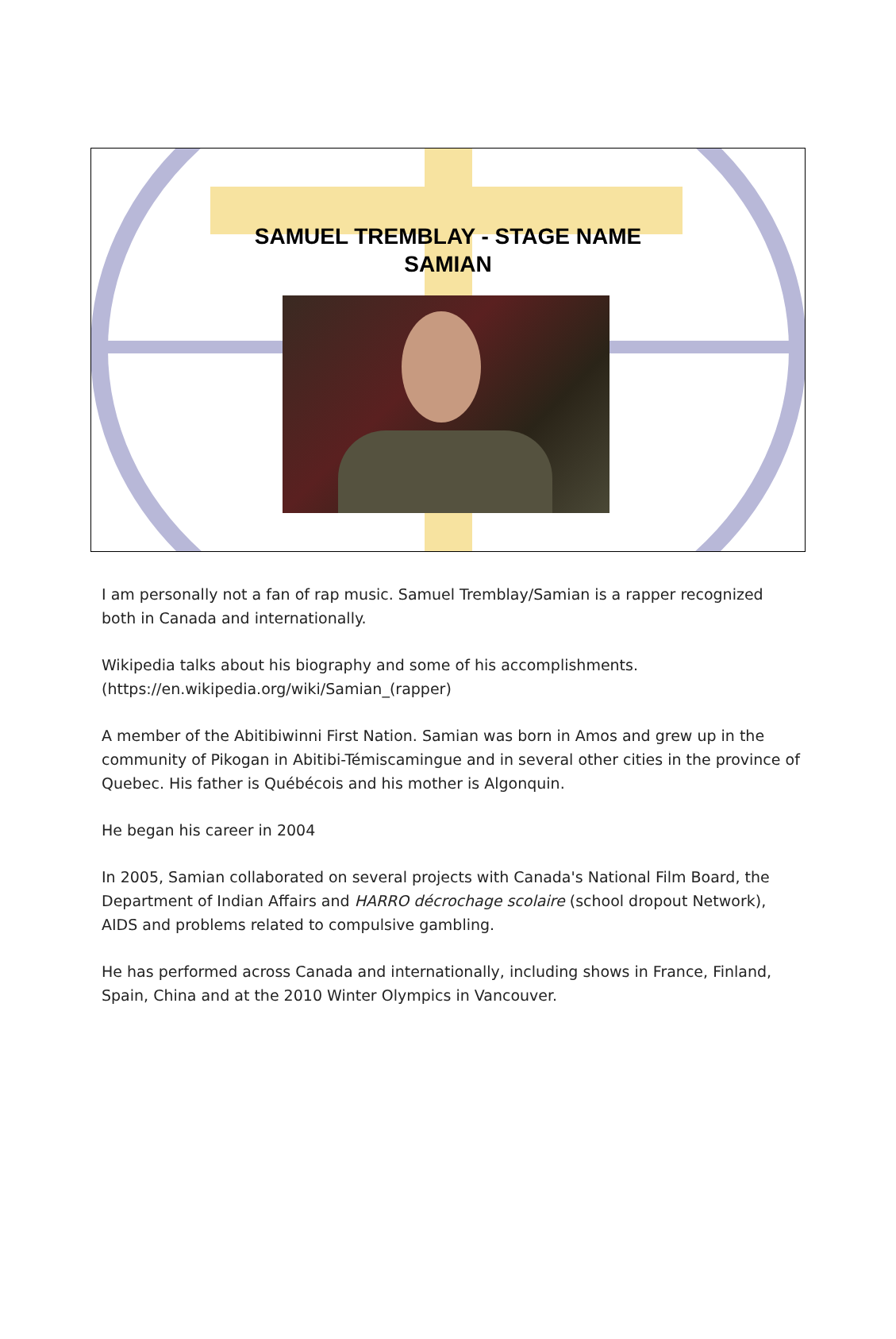SAMUEL TREMBLAY - STAGE NAME
SAMIAN
I am personally not a fan of rap music. Samuel Tremblay/Samian is a rapper recognized both in Canada and internationally.
Wikipedia talks about his biography and some of his accomplishments. (https://en.wikipedia.org/wiki/Samian_(rapper)
A member of the Abitibiwinni First Nation. Samian was born in Amos and grew up in the community of Pikogan in Abitibi-Témiscamingue and in several other cities in the province of Quebec. His father is Québécois and his mother is Algonquin.
He began his career in 2004
In 2005, Samian collaborated on several projects with Canada's National Film Board, the Department of Indian Affairs and HARRO décrochage scolaire (school dropout Network), AIDS and problems related to compulsive gambling.
He has performed across Canada and internationally, including shows in France, Finland, Spain, China and at the 2010 Winter Olympics in Vancouver.